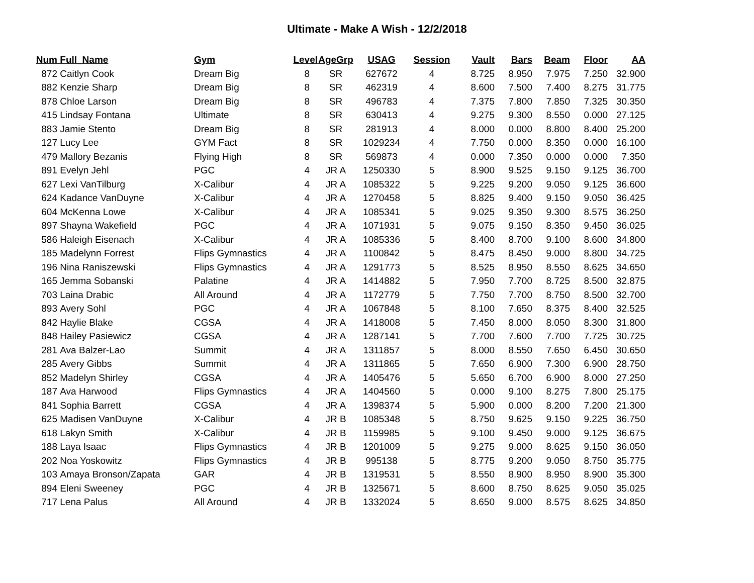Ultimate - Make A Wish - 12/2/2018
| Num | Full_Name | Gym | Level | AgeGrp | USAG | Session | Vault | Bars | Beam | Floor | AA |
| --- | --- | --- | --- | --- | --- | --- | --- | --- | --- | --- | --- |
| 872 | Caitlyn Cook | Dream Big | 8 | SR | 627672 | 4 | 8.725 | 8.950 | 7.975 | 7.250 | 32.900 |
| 882 | Kenzie Sharp | Dream Big | 8 | SR | 462319 | 4 | 8.600 | 7.500 | 7.400 | 8.275 | 31.775 |
| 878 | Chloe Larson | Dream Big | 8 | SR | 496783 | 4 | 7.375 | 7.800 | 7.850 | 7.325 | 30.350 |
| 415 | Lindsay Fontana | Ultimate | 8 | SR | 630413 | 4 | 9.275 | 9.300 | 8.550 | 0.000 | 27.125 |
| 883 | Jamie Stento | Dream Big | 8 | SR | 281913 | 4 | 8.000 | 0.000 | 8.800 | 8.400 | 25.200 |
| 127 | Lucy Lee | GYM Fact | 8 | SR | 1029234 | 4 | 7.750 | 0.000 | 8.350 | 0.000 | 16.100 |
| 479 | Mallory Bezanis | Flying High | 8 | SR | 569873 | 4 | 0.000 | 7.350 | 0.000 | 0.000 | 7.350 |
| 891 | Evelyn Jehl | PGC | 4 | JR A | 1250330 | 5 | 8.900 | 9.525 | 9.150 | 9.125 | 36.700 |
| 627 | Lexi VanTilburg | X-Calibur | 4 | JR A | 1085322 | 5 | 9.225 | 9.200 | 9.050 | 9.125 | 36.600 |
| 624 | Kadance VanDuyne | X-Calibur | 4 | JR A | 1270458 | 5 | 8.825 | 9.400 | 9.150 | 9.050 | 36.425 |
| 604 | McKenna Lowe | X-Calibur | 4 | JR A | 1085341 | 5 | 9.025 | 9.350 | 9.300 | 8.575 | 36.250 |
| 897 | Shayna Wakefield | PGC | 4 | JR A | 1071931 | 5 | 9.075 | 9.150 | 8.350 | 9.450 | 36.025 |
| 586 | Haleigh Eisenach | X-Calibur | 4 | JR A | 1085336 | 5 | 8.400 | 8.700 | 9.100 | 8.600 | 34.800 |
| 185 | Madelynn Forrest | Flips Gymnastics | 4 | JR A | 1100842 | 5 | 8.475 | 8.450 | 9.000 | 8.800 | 34.725 |
| 196 | Nina Raniszewski | Flips Gymnastics | 4 | JR A | 1291773 | 5 | 8.525 | 8.950 | 8.550 | 8.625 | 34.650 |
| 165 | Jemma Sobanski | Palatine | 4 | JR A | 1414882 | 5 | 7.950 | 7.700 | 8.725 | 8.500 | 32.875 |
| 703 | Laina Drabic | All Around | 4 | JR A | 1172779 | 5 | 7.750 | 7.700 | 8.750 | 8.500 | 32.700 |
| 893 | Avery Sohl | PGC | 4 | JR A | 1067848 | 5 | 8.100 | 7.650 | 8.375 | 8.400 | 32.525 |
| 842 | Haylie Blake | CGSA | 4 | JR A | 1418008 | 5 | 7.450 | 8.000 | 8.050 | 8.300 | 31.800 |
| 848 | Hailey Pasiewicz | CGSA | 4 | JR A | 1287141 | 5 | 7.700 | 7.600 | 7.700 | 7.725 | 30.725 |
| 281 | Ava Balzer-Lao | Summit | 4 | JR A | 1311857 | 5 | 8.000 | 8.550 | 7.650 | 6.450 | 30.650 |
| 285 | Avery Gibbs | Summit | 4 | JR A | 1311865 | 5 | 7.650 | 6.900 | 7.300 | 6.900 | 28.750 |
| 852 | Madelyn Shirley | CGSA | 4 | JR A | 1405476 | 5 | 5.650 | 6.700 | 6.900 | 8.000 | 27.250 |
| 187 | Ava Harwood | Flips Gymnastics | 4 | JR A | 1404560 | 5 | 0.000 | 9.100 | 8.275 | 7.800 | 25.175 |
| 841 | Sophia Barrett | CGSA | 4 | JR A | 1398374 | 5 | 5.900 | 0.000 | 8.200 | 7.200 | 21.300 |
| 625 | Madisen VanDuyne | X-Calibur | 4 | JR B | 1085348 | 5 | 8.750 | 9.625 | 9.150 | 9.225 | 36.750 |
| 618 | Lakyn Smith | X-Calibur | 4 | JR B | 1159985 | 5 | 9.100 | 9.450 | 9.000 | 9.125 | 36.675 |
| 188 | Laya Isaac | Flips Gymnastics | 4 | JR B | 1201009 | 5 | 9.275 | 9.000 | 8.625 | 9.150 | 36.050 |
| 202 | Noa Yoskowitz | Flips Gymnastics | 4 | JR B | 995138 | 5 | 8.775 | 9.200 | 9.050 | 8.750 | 35.775 |
| 103 | Amaya Bronson/Zapata | GAR | 4 | JR B | 1319531 | 5 | 8.550 | 8.900 | 8.950 | 8.900 | 35.300 |
| 894 | Eleni Sweeney | PGC | 4 | JR B | 1325671 | 5 | 8.600 | 8.750 | 8.625 | 9.050 | 35.025 |
| 717 | Lena Palus | All Around | 4 | JR B | 1332024 | 5 | 8.650 | 9.000 | 8.575 | 8.625 | 34.850 |